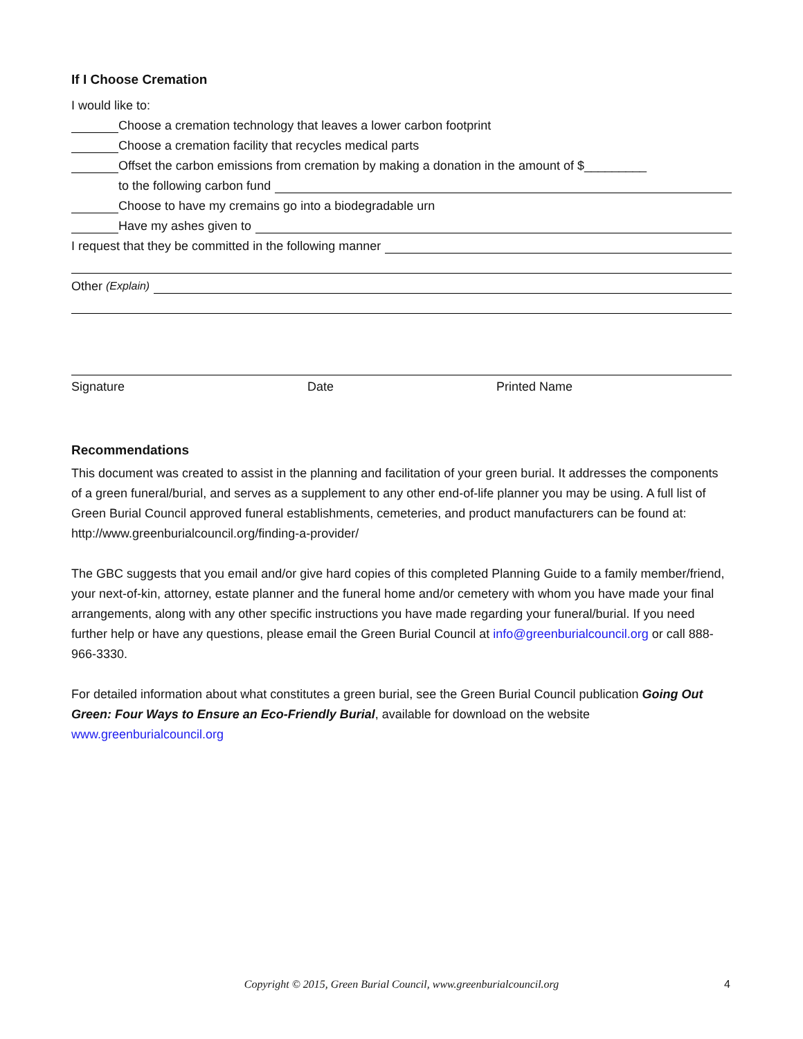If I Choose Cremation
I would like to:
Choose a cremation technology that leaves a lower carbon footprint
Choose a cremation facility that recycles medical parts
Offset the carbon emissions from cremation by making a donation in the amount of $_________
to the following carbon fund
Choose to have my cremains go into a biodegradable urn
Have my ashes given to
I request that they be committed in the following manner
Other (Explain)
Signature Date Printed Name
Recommendations
This document was created to assist in the planning and facilitation of your green burial. It addresses the components of a green funeral/burial, and serves as a supplement to any other end-of-life planner you may be using. A full list of Green Burial Council approved funeral establishments, cemeteries, and product manufacturers can be found at: http://www.greenburialcouncil.org/finding-a-provider/
The GBC suggests that you email and/or give hard copies of this completed Planning Guide to a family member/friend, your next-of-kin, attorney, estate planner and the funeral home and/or cemetery with whom you have made your final arrangements, along with any other specific instructions you have made regarding your funeral/burial. If you need further help or have any questions, please email the Green Burial Council at info@greenburialcouncil.org or call 888-966-3330.
For detailed information about what constitutes a green burial, see the Green Burial Council publication Going Out Green: Four Ways to Ensure an Eco-Friendly Burial, available for download on the website www.greenburialcouncil.org
Copyright © 2015, Green Burial Council, www.greenburialcouncil.org 4